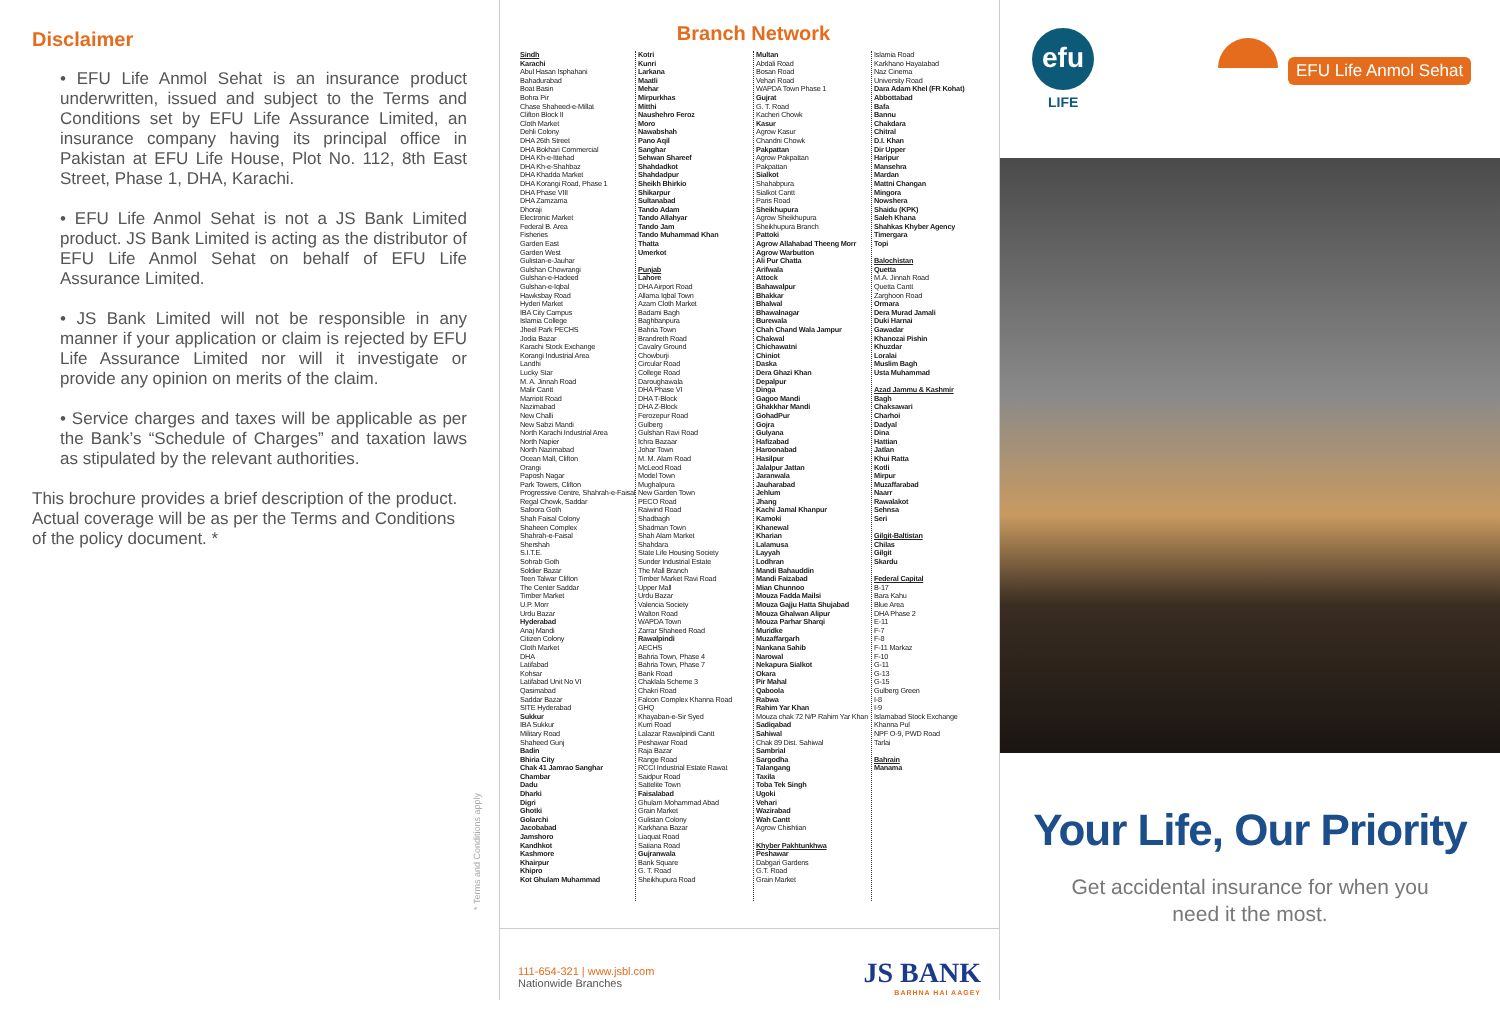Disclaimer
• EFU Life Anmol Sehat is an insurance product underwritten, issued and subject to the Terms and Conditions set by EFU Life Assurance Limited, an insurance company having its principal office in Pakistan at EFU Life House, Plot No. 112, 8th East Street, Phase 1, DHA, Karachi.
• EFU Life Anmol Sehat is not a JS Bank Limited product. JS Bank Limited is acting as the distributor of EFU Life Anmol Sehat on behalf of EFU Life Assurance Limited.
• JS Bank Limited will not be responsible in any manner if your application or claim is rejected by EFU Life Assurance Limited nor will it investigate or provide any opinion on merits of the claim.
• Service charges and taxes will be applicable as per the Bank’s “Schedule of Charges” and taxation laws as stipulated by the relevant authorities.
This brochure provides a brief description of the product. Actual coverage will be as per the Terms and Conditions of the policy document. *
* Terms and Conditions apply
Branch Network
Sindh
Karachi
Abul Hasan Isphahani
Bahadurabad
Boat Basin
Bohra Pir
Chase Shaheed-e-Millat
Clifton Block II
Cloth Market
Dehli Colony
DHA 26th Street
DHA Bokhari Commercial
DHA Kh-e-Ittehad
DHA Kh-e-Shahbaz
DHA Khadda Market
DHA Korangi Road, Phase 1
DHA Phase VIII
DHA Zamzama
Dhoraji
Electronic Market
Federal B. Area
Fisheries
Garden East
Garden West
Gulistan-e-Jauhar
Gulshan Chowrangi
Gulshan-e-Hadeed
Gulshan-e-Iqbal
Hawksbay Road
Hyderi Market
IBA City Campus
Islamia College
Jheel Park PECHS
Jodia Bazar
Karachi Stock Exchange
Korangi Industrial Area
Landhi
Lucky Star
M. A. Jinnah Road
Malir Cantt
Marriott Road
Nazimabad
New Challi
New Sabzi Mandi
North Karachi Industrial Area
North Napier
North Nazimabad
Ocean Mall, Clifton
Orangi
Paposh Nagar
Park Towers, Clifton
Progressive Centre, Shahrah-e-Faisal
Regal Chowk, Saddar
Safoora Goth
Shah Faisal Colony
Shaheen Complex
Shahrah-e-Faisal
Shershah
S.I.T.E.
Sohrab Goth
Soldier Bazar
Teen Talwar Clifton
The Center Saddar
Timber Market
U.P. Morr
Urdu Bazar
Hyderabad
Anaj Mandi
Citizen Colony
Cloth Market
DHA
Latifabad
Kohsar
Latifabad Unit No VI
Qasimabad
Saddar Bazar
SITE Hyderabad
Sukkur
IBA Sukkur
Military Road
Shaheed Gunj
Badin
Bhiria City
Chak 41 Jamrao Sanghar
Chambar
Dadu
Dharki
Digri
Ghotki
Golarchi
Jacobabad
Jamshoro
Kandhkot
Kashmore
Khairpur
Khipro
Kot Ghulam Muhammad
Kotri
Kunri
Larkana
Maatli
Mehar
Mirpurkhas
Mitthi
Naushehro Feroz
Moro
Nawabshah
Pano Aqil
Sanghar
Sehwan Shareef
Shahdadkot
Shahdadpur
Sheikh Bhirkio
Shikarpur
Sultanabad
Tando Adam
Tando Allahyar
Tando Jam
Tando Muhammad Khan
Thatta
Umerkot
Punjab
Lahore
DHA Airport Road
Allama Iqbal Town
Azam Cloth Market
Badami Bagh
Baghbanpura
Bahria Town
Brandreth Road
Cavalry Ground
Chowburji
Circular Road
College Road
Daroughawala
DHA Phase VI
DHA T-Block
DHA Z-Block
Ferozepur Road
Gulberg
Gulshan Ravi Road
Ichra Bazaar
Johar Town
M. M. Alam Road
McLeod Road
Model Town
Mughalpura
New Garden Town
PECO Road
Raiwind Road
Shadbagh
Shadman Town
Shah Alam Market
Shahdara
State Life Housing Society
Sunder Industrial Estate
The Mall Branch
Timber Market Ravi Road
Upper Mall
Urdu Bazar
Valencia Society
Walton Road
WAPDA Town
Zarrar Shaheed Road
Rawalpindi
AECHS
Bahria Town, Phase 4
Bahria Town, Phase 7
Bank Road
Chaklala Scheme 3
Chakri Road
Falcon Complex Khanna Road
GHQ
Khayaban-e-Sir Syed
Kurri Road
Lalazar Rawalpindi Cantt
Peshawar Road
Raja Bazar
Range Road
RCCI Industrial Estate Rawat
Saidpur Road
Sattelite Town
Faisalabad
Ghulam Mohammad Abad
Grain Market
Gulistan Colony
Karkhana Bazar
Liaquat Road
Satiana Road
Gujranwala
Bank Square
G. T. Road
Sheikhupura Road
Multan
Abdali Road
Bosan Road
Vehari Road
WAPDA Town Phase 1
Gujrat
G. T. Road
Kacheri Chowk
Kasur
Agrow Kasur
Chandni Chowk
Pakpattan
Agrow Pakpattan
Pakpattan
Sialkot
Shahabpura
Sialkot Cantt
Paris Road
Sheikhupura
Agrow Sheikhupura
Sheikhupura Branch
Pattoki
Agrow Allahabad Theeng Morr
Agrow Warbutton
Ali Pur Chatta
Arifwala
Attock
Bahawalpur
Bhakkar
Bhalwal
Bhawalnagar
Burewala
Chah Chand Wala Jampur
Chakwal
Chichawatni
Chiniot
Daska
Dera Ghazi Khan
Depalpur
Dinga
Gagoo Mandi
Ghakkhar Mandi
GohadPur
Gojra
Gulyana
Hafizabad
Haroonabad
Hasilpur
Jalalpur Jattan
Jaranwala
Jauharabad
Jehlum
Jhang
Kachi Jamal Khanpur
Kamoki
Khanewal
Kharian
Lalamusa
Layyah
Lodhran
Mandi Bahauddin
Mandi Faizabad
Mian Chunnoo
Mouza Fadda Mailsi
Mouza Gajju Hatta Shujabad
Mouza Ghalwan Alipur
Mouza Parhar Sharqi
Muridke
Muzaffargarh
Nankana Sahib
Narowal
Nekapura Sialkot
Okara
Pir Mahal
Qaboola
Rabwa
Rahim Yar Khan
Mouza chak 72 N/P Rahim Yar Khan
Sadiqabad
Sahiwal
Chak 89 Dist. Sahiwal
Sambrial
Sargodha
Talangang
Taxila
Toba Tek Singh
Ugoki
Vehari
Wazirabad
Wah Cantt
Agrow Chishtian
Khyber Pakhtunkhwa
Peshawar
Dabgari Gardens
G.T. Road
Grain Market
Islamia Road
Karkhano Hayatabad
Naz Cinema
University Road
Dara Adam Khel (FR Kohat)
Abbottabad
Bafa
Bannu
Chakdara
Chitral
D.I. Khan
Dir Upper
Haripur
Mansehra
Mardan
Mattni Changan
Mingora
Nowshera
Shaidu (KPK)
Saleh Khana
Shahkas Khyber Agency
Timergara
Topi
Balochistan
Quetta
M.A. Jinnah Road
Quetta Cantt
Zarghoon Road
Ormara
Dera Murad Jamali
Duki Harnai
Gawadar
Khanozai Pishin
Khuzdar
Loralai
Muslim Bagh
Usta Muhammad
Azad Jammu & Kashmir
Bagh
Chaksawari
Charhoi
Dadyal
Dina
Hattian
Jatlan
Khui Ratta
Kotli
Mirpur
Muzaffarabad
Naarr
Rawalakot
Sehnsa
Seri
Gilgit-Baltistan
Chilas
Gilgit
Skardu
Federal Capital
B-17
Bara Kahu
Blue Area
DHA Phase 2
E-11
F-7
F-8
F-11 Markaz
F-10
G-11
G-13
G-15
Gulberg Green
I-8
I-9
Islamabad Stock Exchange
Khanna Pul
NPF O-9, PWD Road
Tarlai
Bahrain
Manama
111-654-321 | www.jsbl.com
Nationwide Branches
JS BANK
BARHNA HAI AAGEY
efu
LIFE
EFU Life Anmol Sehat
Your Life, Our Priority
Get accidental insurance for when you
need it the most.